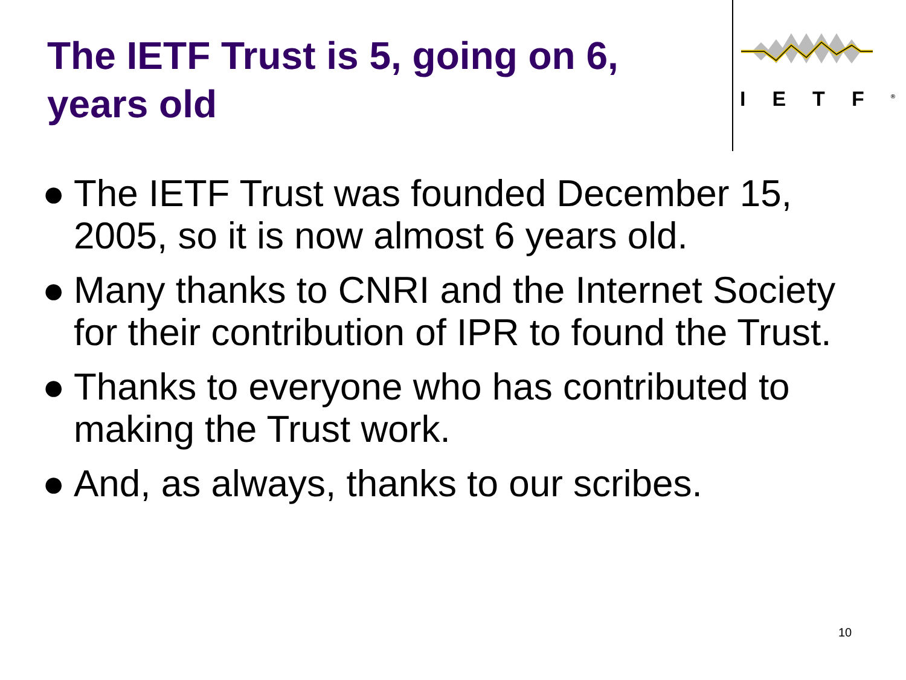The IETF Trust is 5, going on 6, years old
IETF<sup>®</sup>
● The IETF Trust was founded December 15, 2005, so it is now almost 6 years old.
● Many thanks to CNRI and the Internet Society for their contribution of IPR to found the Trust.
● Thanks to everyone who has contributed to making the Trust work.
● And, as always, thanks to our scribes.
10